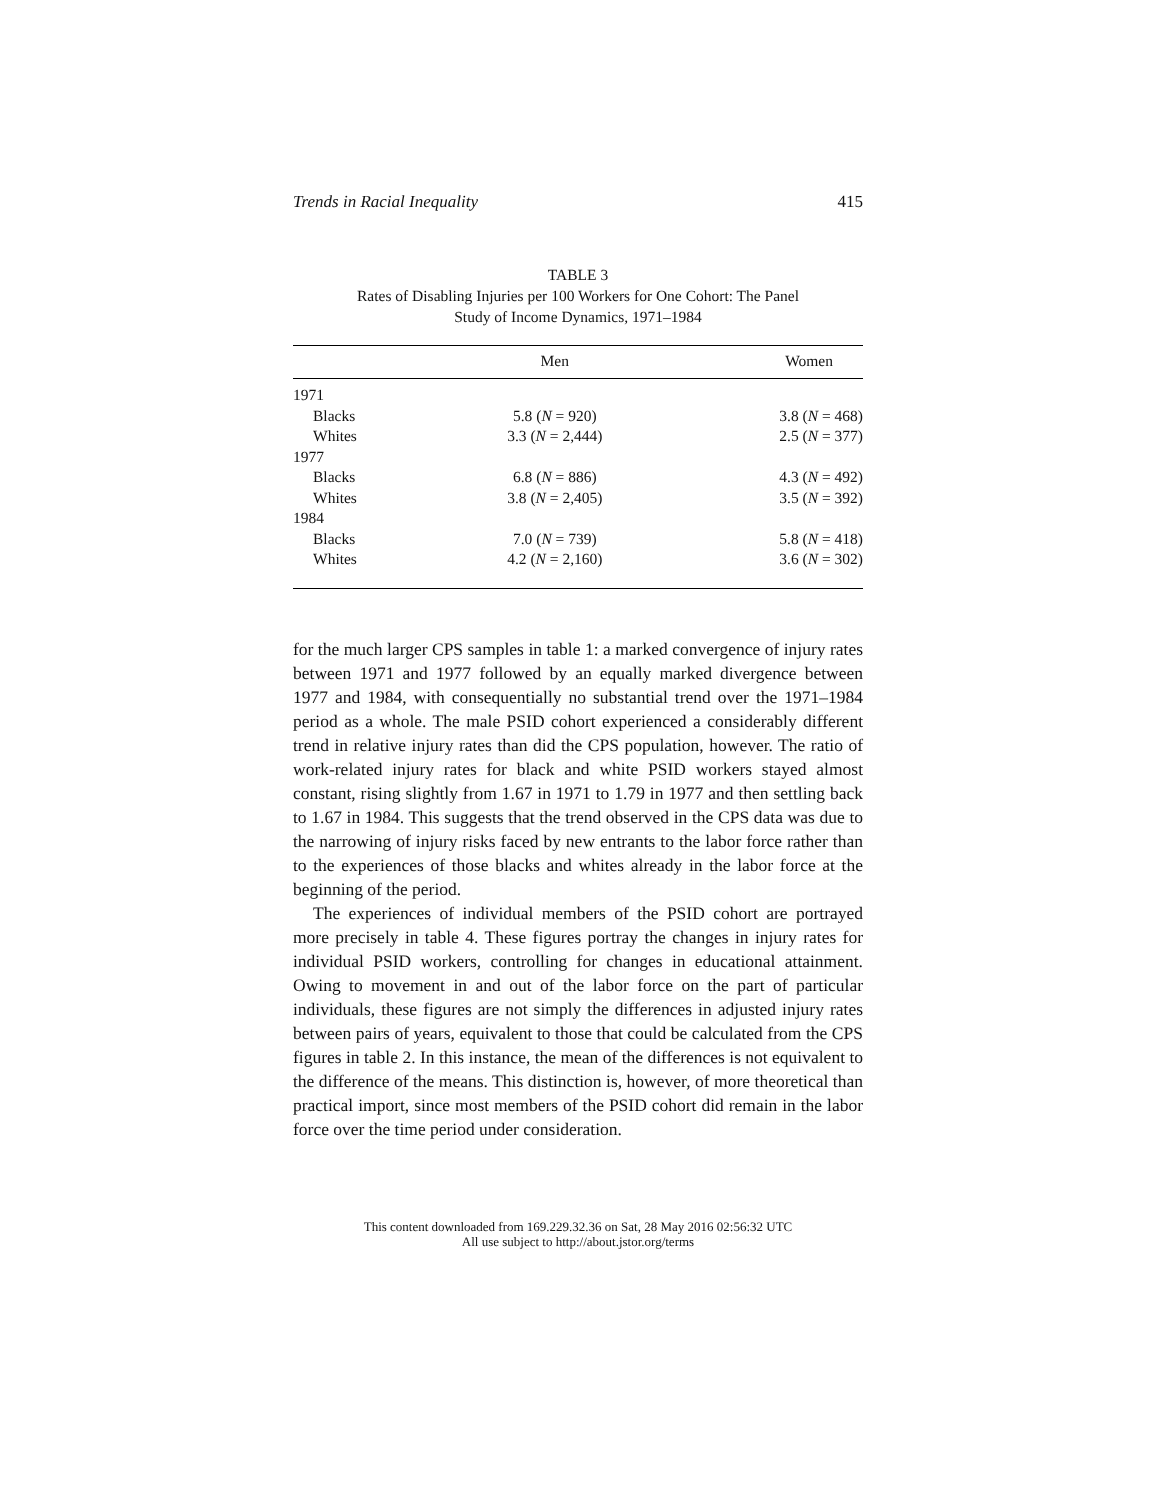Trends in Racial Inequality 415
TABLE 3
Rates of Disabling Injuries per 100 Workers for One Cohort: The Panel
Study of Income Dynamics, 1971–1984
| | Men | Women |
| --- | --- | --- |
| 1971 | | |
| Blacks | 5.8 ( N = 920) | 3.8 ( N = 468) |
| Whites | 3.3 ( N = 2,444) | 2.5 ( N = 377) |
| 1977 | | |
| Blacks | 6.8 ( N = 886) | 4.3 ( N = 492) |
| Whites | 3.8 ( N = 2,405) | 3.5 ( N = 392) |
| 1984 | | |
| Blacks | 7.0 ( N = 739) | 5.8 ( N = 418) |
| Whites | 4.2 ( N = 2,160) | 3.6 ( N = 302) |
for the much larger CPS samples in table 1: a marked convergence of injury rates between 1971 and 1977 followed by an equally marked divergence between 1977 and 1984, with consequentially no substantial trend over the 1971–1984 period as a whole. The male PSID cohort experienced a considerably different trend in relative injury rates than did the CPS population, however. The ratio of work-related injury rates for black and white PSID workers stayed almost constant, rising slightly from 1.67 in 1971 to 1.79 in 1977 and then settling back to 1.67 in 1984. This suggests that the trend observed in the CPS data was due to the narrowing of injury risks faced by new entrants to the labor force rather than to the experiences of those blacks and whites already in the labor force at the beginning of the period.
The experiences of individual members of the PSID cohort are portrayed more precisely in table 4. These figures portray the changes in injury rates for individual PSID workers, controlling for changes in educational attainment. Owing to movement in and out of the labor force on the part of particular individuals, these figures are not simply the differences in adjusted injury rates between pairs of years, equivalent to those that could be calculated from the CPS figures in table 2. In this instance, the mean of the differences is not equivalent to the difference of the means. This distinction is, however, of more theoretical than practical import, since most members of the PSID cohort did remain in the labor force over the time period under consideration.
This content downloaded from 169.229.32.36 on Sat, 28 May 2016 02:56:32 UTC
All use subject to http://about.jstor.org/terms